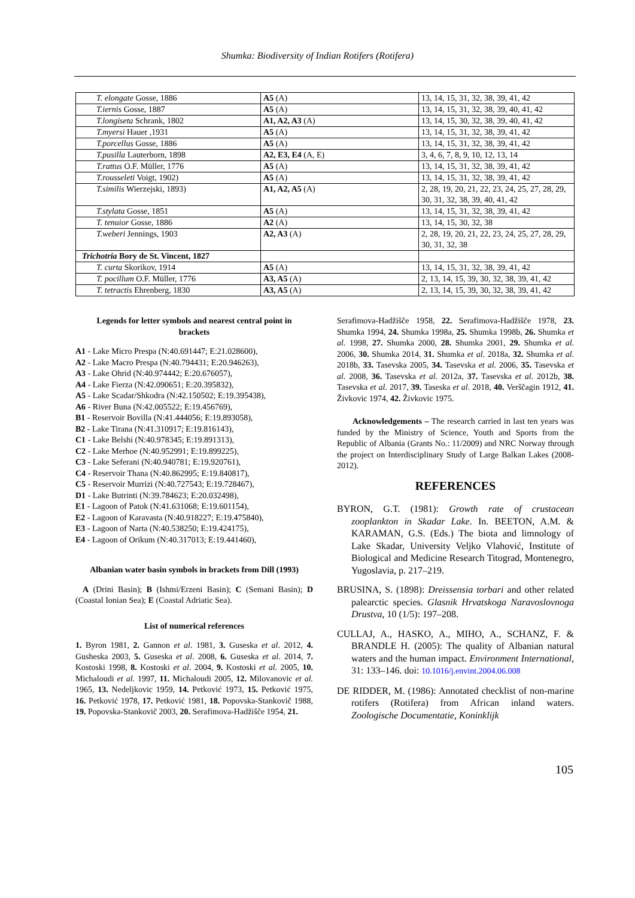Shumka: Biodiversity of Indian Rotifers (Rotifera)
| T. elongate Gosse, 1886 | A5 (A) | 13, 14, 15, 31, 32, 38, 39, 41, 42 |
| T.iernis Gosse, 1887 | A5 (A) | 13, 14, 15, 31, 32, 38, 39, 40, 41, 42 |
| T.longiseta Schrank, 1802 | A1, A2, A3 (A) | 13, 14, 15, 30, 32, 38, 39, 40, 41, 42 |
| T.myersi Hauer ,1931 | A5 (A) | 13, 14, 15, 31, 32, 38, 39, 41, 42 |
| T.porcellus Gosse, 1886 | A5 (A) | 13, 14, 15, 31, 32, 38, 39, 41, 42 |
| T.pusilla Lauterborn, 1898 | A2, E3, E4 (A, E) | 3, 4, 6, 7, 8, 9, 10, 12, 13, 14 |
| T.rattus O.F. Müller, 1776 | A5 (A) | 13, 14, 15, 31, 32, 38, 39, 41, 42 |
| T.rousseleti Voigt, 1902) | A5 (A) | 13, 14, 15, 31, 32, 38, 39, 41, 42 |
| T.similis Wierzejski, 1893) | A1, A2, A5 (A) | 2, 28, 19, 20, 21, 22, 23, 24, 25, 27, 28, 29, 30, 31, 32, 38, 39, 40, 41, 42 |
| T.stylata Gosse, 1851 | A5 (A) | 13, 14, 15, 31, 32, 38, 39, 41, 42 |
| T. tenuior Gosse, 1886 | A2 (A) | 13, 14, 15, 30, 32, 38 |
| T.weberi Jennings, 1903 | A2, A3 (A) | 2, 28, 19, 20, 21, 22, 23, 24, 25, 27, 28, 29, 30, 31, 32, 38 |
| Trichotria Bory de St. Vincent, 1827 | | |
| T. curta Skorikov, 1914 | A5 (A) | 13, 14, 15, 31, 32, 38, 39, 41, 42 |
| T. pocillum O.F. Müller, 1776 | A3, A5 (A) | 2, 13, 14, 15, 39, 30, 32, 38, 39, 41, 42 |
| T. tetractis Ehrenberg, 1830 | A3, A5 (A) | 2, 13, 14, 15, 39, 30, 32, 38, 39, 41, 42 |
Legends for letter symbols and nearest central point in brackets
A1 - Lake Micro Prespa (N:40.691447; E:21.028600),
A2 - Lake Macro Prespa (N:40.794431; E:20.946263),
A3 - Lake Ohrid (N:40.974442; E:20.676057),
A4 - Lake Fierza (N:42.090651; E:20.395832),
A5 - Lake Scadar/Shkodra (N:42.150502; E:19.395438),
A6 - River Buna (N:42.005522; E:19.456769),
B1 - Reservoir Bovilla (N:41.444056; E:19.893058),
B2 - Lake Tirana (N:41.310917; E:19.816143),
C1 - Lake Belshi (N:40.978345; E:19.891313),
C2 - Lake Merhoe (N:40.952991; E:19.899225),
C3 - Lake Seferani (N:40.940781; E:19.920761),
C4 - Reservoir Thana (N:40.862995; E:19.840817),
C5 - Reservoir Murrizi (N:40.727543; E:19.728467),
D1 - Lake Butrinti (N:39.784623; E:20.032498),
E1 - Lagoon of Patok (N:41.631068; E:19.601154),
E2 - Lagoon of Karavasta (N:40.918227; E:19.475840),
E3 - Lagoon of Narta (N:40.538250; E:19.424175),
E4 - Lagoon of Orikum (N:40.317013; E:19.441460),
Albanian water basin symbols in brackets from Dill (1993)
A (Drini Basin); B (Ishmi/Erzeni Basin); C (Semani Basin); D (Coastal Ionian Sea); E (Coastal Adriatic Sea).
List of numerical references
1. Byron 1981, 2. Gannon et al. 1981, 3. Guseska et al. 2012, 4. Gusheska 2003, 5. Guseska et al. 2008, 6. Guseska et al. 2014, 7. Kostoski 1998, 8. Kostoski et al. 2004, 9. Kostoski et al. 2005, 10. Michaloudi et al. 1997, 11. Michaloudi 2005, 12. Milovanovic et al. 1965, 13. Nedeljkovic 1959, 14. Petković 1973, 15. Petković 1975, 16. Petković 1978, 17. Petković 1981, 18. Popovska-Stankovič 1988, 19. Popovska-Stankovič 2003, 20. Serafimova-Hadžišče 1954, 21.
Serafimova-Hadžišče 1958, 22. Serafimova-Hadžišče 1978, 23. Shumka 1994, 24. Shumka 1998a, 25. Shumka 1998b, 26. Shumka et al. 1998, 27. Shumka 2000, 28. Shumka 2001, 29. Shumka et al. 2006, 30. Shumka 2014, 31. Shumka et al. 2018a, 32. Shumka et al. 2018b, 33. Tasevska 2005, 34. Tasevska et al. 2006, 35. Tasevska et al. 2008, 36. Tasevska et al. 2012a, 37. Tasevska et al. 2012b, 38. Tasevska et al. 2017, 39. Taseska et al. 2018, 40. Verščagin 1912, 41. Živkovic 1974, 42. Živkovic 1975.
Acknowledgements – The research carried in last ten years was funded by the Ministry of Science, Youth and Sports from the Republic of Albania (Grants No.: 11/2009) and NRC Norway through the project on Interdisciplinary Study of Large Balkan Lakes (2008-2012).
REFERENCES
BYRON, G.T. (1981): Growth rate of crustacean zooplankton in Skadar Lake. In. BEETON, A.M. & KARAMAN, G.S. (Eds.) The biota and limnology of Lake Skadar, University Veljko Vlahović, Institute of Biological and Medicine Research Titograd, Montenegro, Yugoslavia, p. 217–219.
BRUSINA, S. (1898): Dreissensia torbari and other related palearctic species. Glasnik Hrvatskoga Naravoslovnoga Drustva, 10 (1/5): 197–208.
CULLAJ, A., HASKO, A., MIHO, A., SCHANZ, F. & BRANDLE H. (2005): The quality of Albanian natural waters and the human impact. Environment International, 31: 133–146. doi: 10.1016/j.envint.2004.06.008
DE RIDDER, M. (1986): Annotated checklist of non-marine rotifers (Rotifera) from African inland waters. Zoologische Documentatie, Koninklijk
105